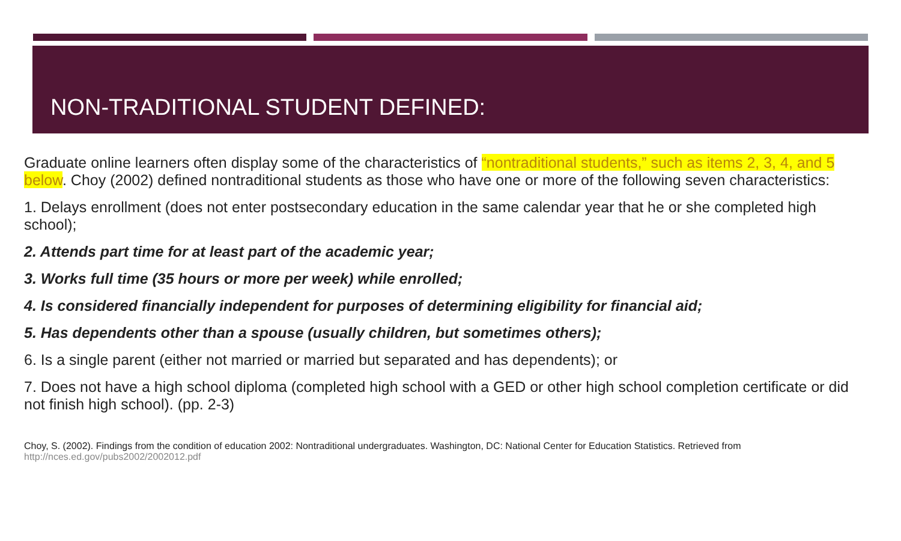NON-TRADITIONAL STUDENT DEFINED:
Graduate online learners often display some of the characteristics of “nontraditional students,” such as items 2, 3, 4, and 5 below. Choy (2002) defined nontraditional students as those who have one or more of the following seven characteristics:
1. Delays enrollment (does not enter postsecondary education in the same calendar year that he or she completed high school);
2. Attends part time for at least part of the academic year;
3. Works full time (35 hours or more per week) while enrolled;
4. Is considered financially independent for purposes of determining eligibility for financial aid;
5. Has dependents other than a spouse (usually children, but sometimes others);
6. Is a single parent (either not married or married but separated and has dependents); or
7. Does not have a high school diploma (completed high school with a GED or other high school completion certificate or did not finish high school). (pp. 2-3)
Choy, S. (2002). Findings from the condition of education 2002: Nontraditional undergraduates. Washington, DC: National Center for Education Statistics. Retrieved from http://nces.ed.gov/pubs2002/2002012.pdf